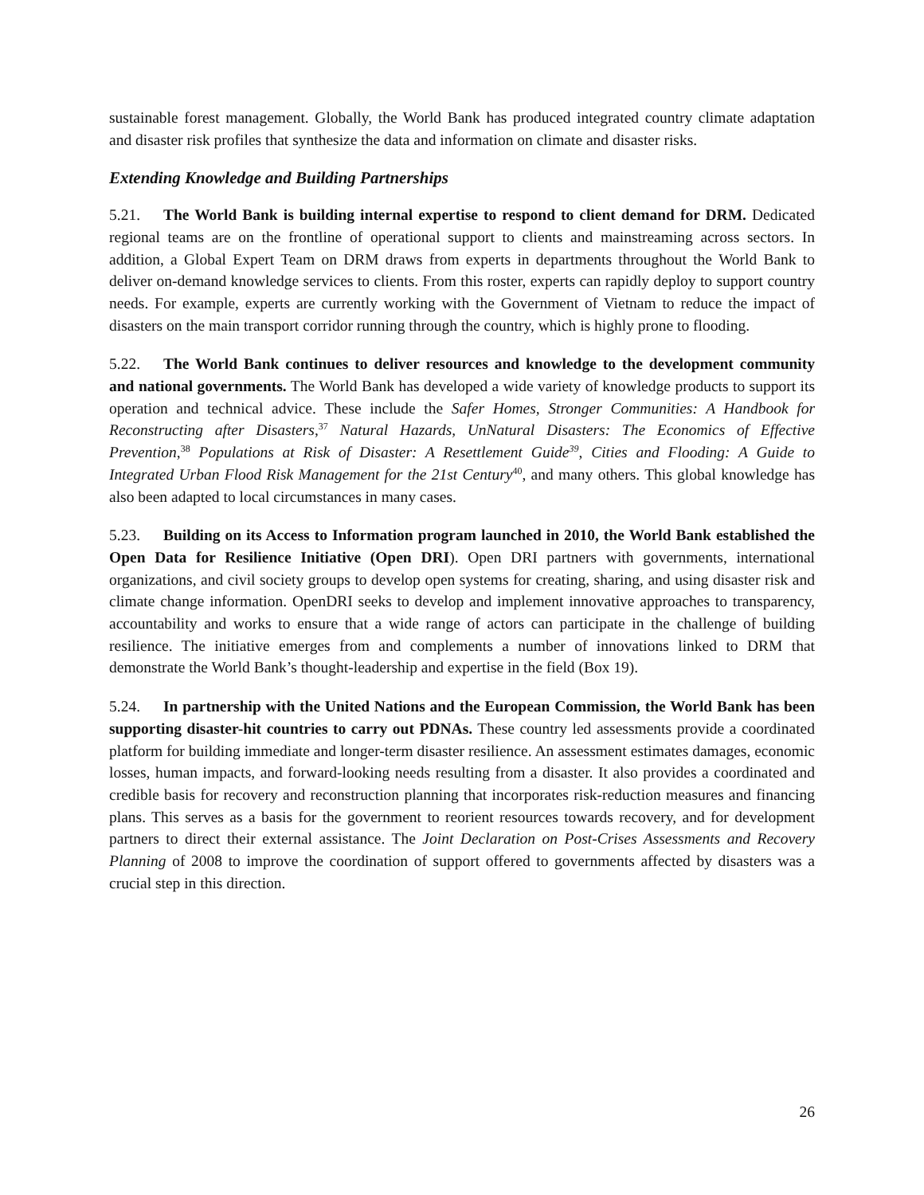sustainable forest management. Globally, the World Bank has produced integrated country climate adaptation and disaster risk profiles that synthesize the data and information on climate and disaster risks.
Extending Knowledge and Building Partnerships
5.21. The World Bank is building internal expertise to respond to client demand for DRM. Dedicated regional teams are on the frontline of operational support to clients and mainstreaming across sectors. In addition, a Global Expert Team on DRM draws from experts in departments throughout the World Bank to deliver on-demand knowledge services to clients. From this roster, experts can rapidly deploy to support country needs. For example, experts are currently working with the Government of Vietnam to reduce the impact of disasters on the main transport corridor running through the country, which is highly prone to flooding.
5.22. The World Bank continues to deliver resources and knowledge to the development community and national governments. The World Bank has developed a wide variety of knowledge products to support its operation and technical advice. These include the Safer Homes, Stronger Communities: A Handbook for Reconstructing after Disasters,<sup>37</sup> Natural Hazards, UnNatural Disasters: The Economics of Effective Prevention,<sup>38</sup> Populations at Risk of Disaster: A Resettlement Guide<sup>39</sup>, Cities and Flooding: A Guide to Integrated Urban Flood Risk Management for the 21st Century<sup>40</sup>, and many others. This global knowledge has also been adapted to local circumstances in many cases.
5.23. Building on its Access to Information program launched in 2010, the World Bank established the Open Data for Resilience Initiative (Open DRI). Open DRI partners with governments, international organizations, and civil society groups to develop open systems for creating, sharing, and using disaster risk and climate change information. OpenDRI seeks to develop and implement innovative approaches to transparency, accountability and works to ensure that a wide range of actors can participate in the challenge of building resilience. The initiative emerges from and complements a number of innovations linked to DRM that demonstrate the World Bank’s thought-leadership and expertise in the field (Box 19).
5.24. In partnership with the United Nations and the European Commission, the World Bank has been supporting disaster-hit countries to carry out PDNAs. These country led assessments provide a coordinated platform for building immediate and longer-term disaster resilience. An assessment estimates damages, economic losses, human impacts, and forward-looking needs resulting from a disaster. It also provides a coordinated and credible basis for recovery and reconstruction planning that incorporates risk-reduction measures and financing plans. This serves as a basis for the government to reorient resources towards recovery, and for development partners to direct their external assistance. The Joint Declaration on Post-Crises Assessments and Recovery Planning of 2008 to improve the coordination of support offered to governments affected by disasters was a crucial step in this direction.
26